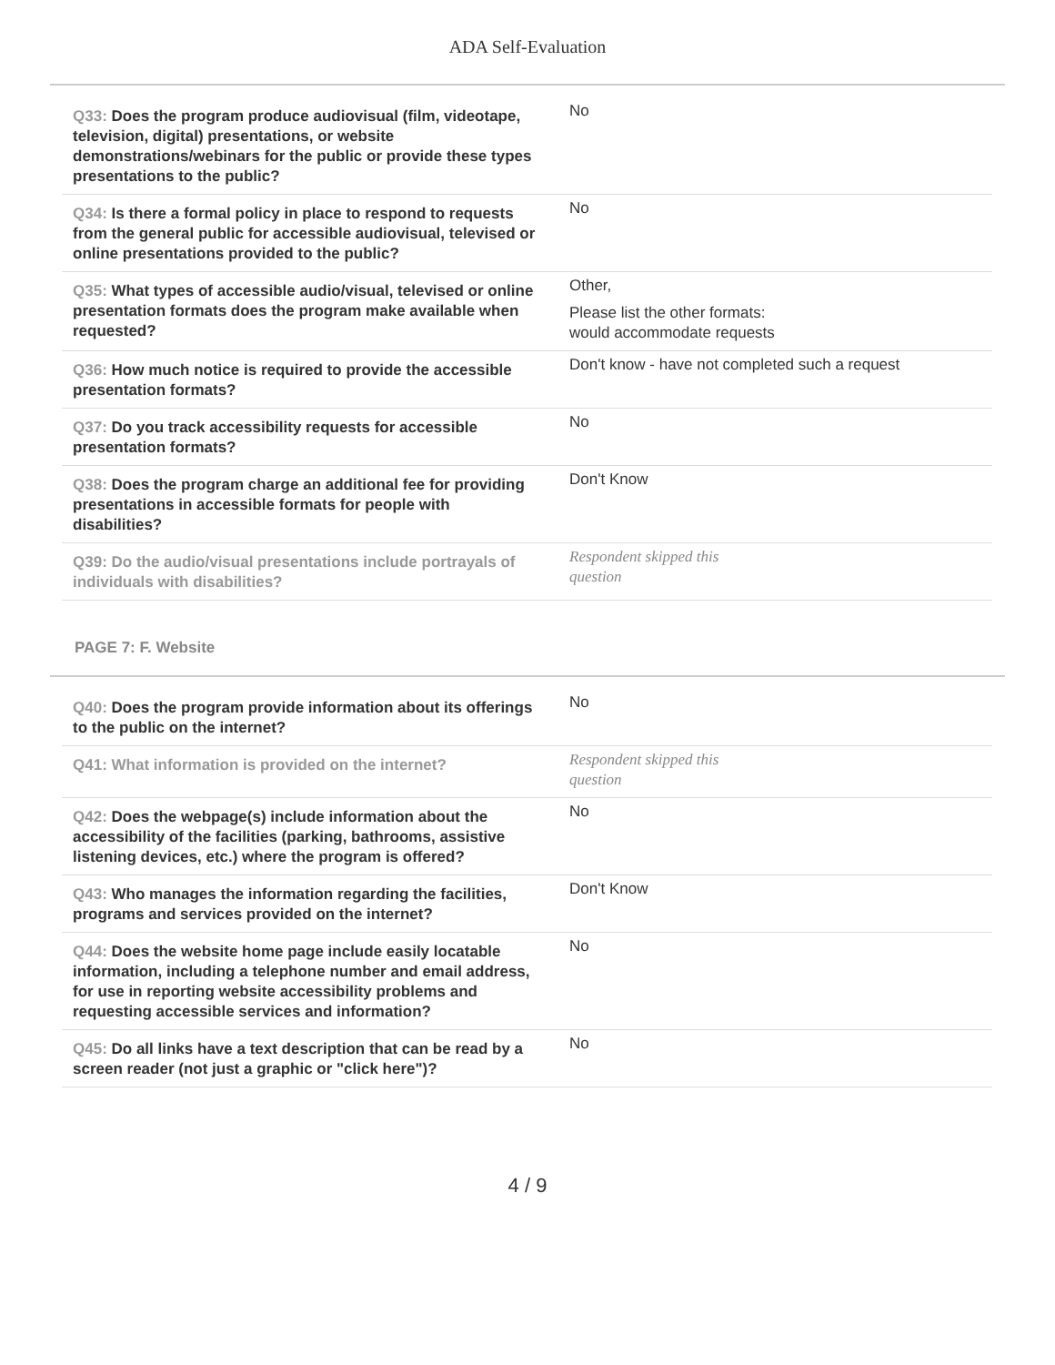ADA Self-Evaluation
| Q33: Does the program produce audiovisual (film, videotape, television, digital) presentations, or website demonstrations/webinars for the public or provide these types presentations to the public? | No |
| Q34: Is there a formal policy in place to respond to requests from the general public for accessible audiovisual, televised or online presentations provided to the public? | No |
| Q35: What types of accessible audio/visual, televised or online presentation formats does the program make available when requested? | Other, Please list the other formats: would accommodate requests |
| Q36: How much notice is required to provide the accessible presentation formats? | Don't know - have not completed such a request |
| Q37: Do you track accessibility requests for accessible presentation formats? | No |
| Q38: Does the program charge an additional fee for providing presentations in accessible formats for people with disabilities? | Don't Know |
| Q39: Do the audio/visual presentations include portrayals of individuals with disabilities? | Respondent skipped this question |
PAGE 7: F. Website
| Q40: Does the program provide information about its offerings to the public on the internet? | No |
| Q41: What information is provided on the internet? | Respondent skipped this question |
| Q42: Does the webpage(s) include information about the accessibility of the facilities (parking, bathrooms, assistive listening devices, etc.) where the program is offered? | No |
| Q43: Who manages the information regarding the facilities, programs and services provided on the internet? | Don't Know |
| Q44: Does the website home page include easily locatable information, including a telephone number and email address, for use in reporting website accessibility problems and requesting accessible services and information? | No |
| Q45: Do all links have a text description that can be read by a screen reader (not just a graphic or "click here")? | No |
4 / 9